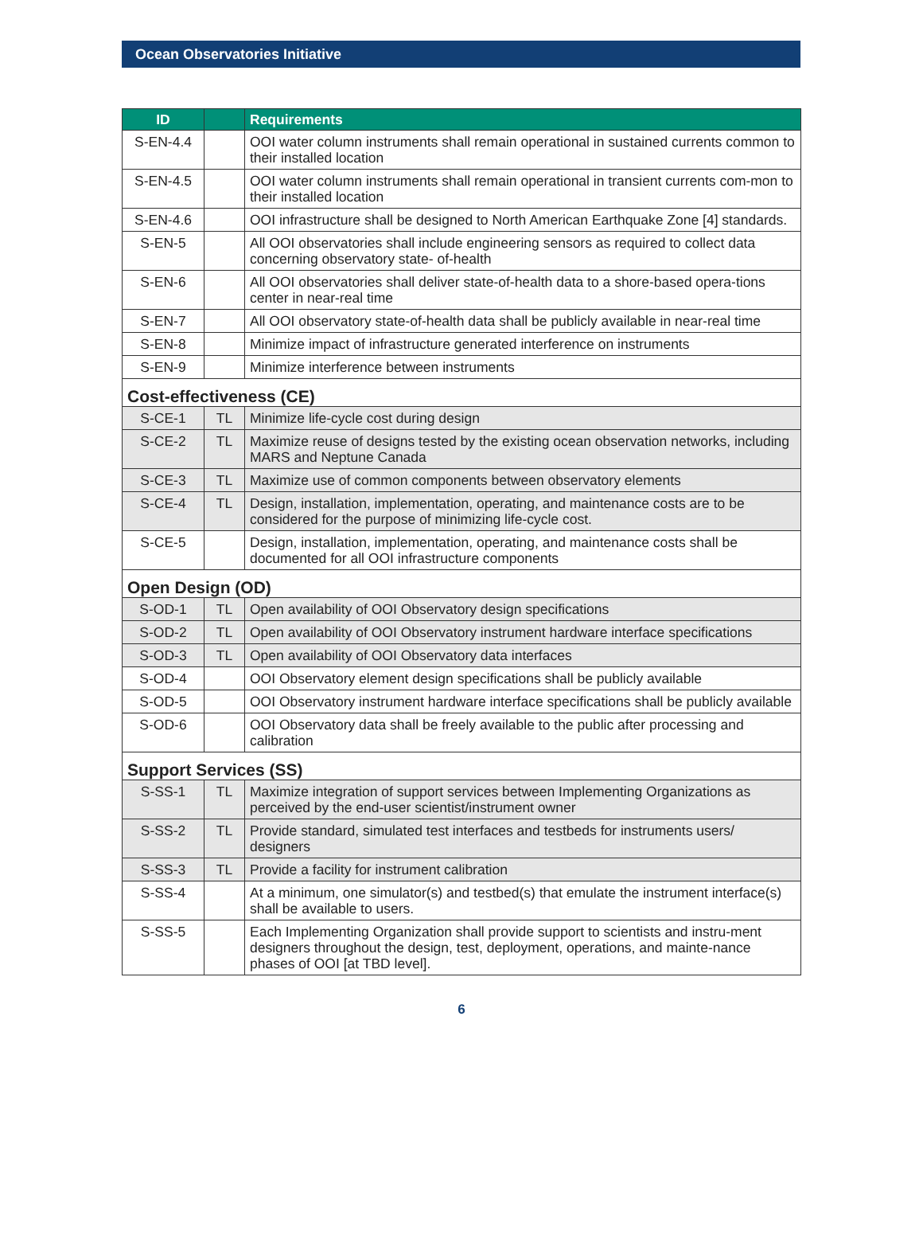Ocean Observatories Initiative
| ID | | Requirements |
| --- | --- | --- |
| S-EN-4.4 | | OOI water column instruments shall remain operational in sustained currents common to their installed location |
| S-EN-4.5 | | OOI water column instruments shall remain operational in transient currents com-mon to their installed location |
| S-EN-4.6 | | OOI infrastructure shall be designed to North American Earthquake Zone [4] standards. |
| S-EN-5 | | All OOI observatories shall include engineering sensors as required to collect data concerning observatory state- of-health |
| S-EN-6 | | All OOI observatories shall deliver state-of-health data to a shore-based opera-tions center in near-real time |
| S-EN-7 | | All OOI observatory state-of-health data shall be publicly available in near-real time |
| S-EN-8 | | Minimize impact of infrastructure generated interference on instruments |
| S-EN-9 | | Minimize interference between instruments |
| Cost-effectiveness (CE) | | |
| S-CE-1 | TL | Minimize life-cycle cost during design |
| S-CE-2 | TL | Maximize reuse of designs tested by the existing ocean observation networks, including MARS and Neptune Canada |
| S-CE-3 | TL | Maximize use of common components between observatory elements |
| S-CE-4 | TL | Design, installation, implementation, operating, and maintenance costs are to be considered for the purpose of minimizing life-cycle cost. |
| S-CE-5 | | Design, installation, implementation, operating, and maintenance costs shall be documented for all OOI infrastructure components |
| Open Design (OD) | | |
| S-OD-1 | TL | Open availability of OOI Observatory design specifications |
| S-OD-2 | TL | Open availability of OOI Observatory instrument hardware interface specifications |
| S-OD-3 | TL | Open availability of OOI Observatory data interfaces |
| S-OD-4 | | OOI Observatory element design specifications shall be publicly available |
| S-OD-5 | | OOI Observatory instrument hardware interface specifications shall be publicly available |
| S-OD-6 | | OOI Observatory data shall be freely available to the public after processing and calibration |
| Support Services (SS) | | |
| S-SS-1 | TL | Maximize integration of support services between Implementing Organizations as perceived by the end-user scientist/instrument owner |
| S-SS-2 | TL | Provide standard, simulated test interfaces and testbeds for instruments users/ designers |
| S-SS-3 | TL | Provide a facility for instrument calibration |
| S-SS-4 | | At a minimum, one simulator(s) and testbed(s) that emulate the instrument interface(s) shall be available to users. |
| S-SS-5 | | Each Implementing Organization shall provide support to scientists and instru-ment designers throughout the design, test, deployment, operations, and mainte-nance phases of OOI [at TBD level]. |
6